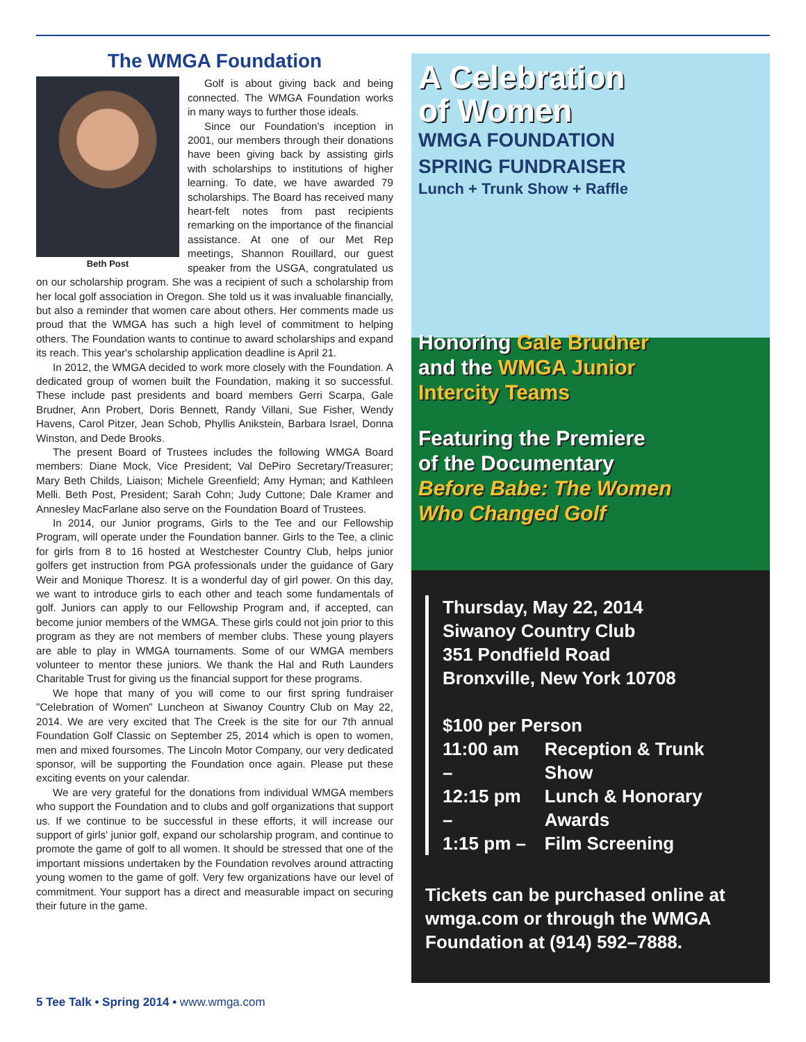The WMGA Foundation
Beth Post
Golf is about giving back and being connected. The WMGA Foundation works in many ways to further those ideals.
Since our Foundation's inception in 2001, our members through their donations have been giving back by assisting girls with scholarships to institutions of higher learning. To date, we have awarded 79 scholarships. The Board has received many heart-felt notes from past recipients remarking on the importance of the financial assistance. At one of our Met Rep meetings, Shannon Rouillard, our guest speaker from the USGA, congratulated us on our scholarship program. She was a recipient of such a scholarship from her local golf association in Oregon. She told us it was invaluable financially, but also a reminder that women care about others. Her comments made us proud that the WMGA has such a high level of commitment to helping others. The Foundation wants to continue to award scholarships and expand its reach. This year's scholarship application deadline is April 21.
In 2012, the WMGA decided to work more closely with the Foundation. A dedicated group of women built the Foundation, making it so successful. These include past presidents and board members Gerri Scarpa, Gale Brudner, Ann Probert, Doris Bennett, Randy Villani, Sue Fisher, Wendy Havens, Carol Pitzer, Jean Schob, Phyllis Anikstein, Barbara Israel, Donna Winston, and Dede Brooks.
The present Board of Trustees includes the following WMGA Board members: Diane Mock, Vice President; Val DePiro Secretary/Treasurer; Mary Beth Childs, Liaison; Michele Greenfield; Amy Hyman; and Kathleen Melli. Beth Post, President; Sarah Cohn; Judy Cuttone; Dale Kramer and Annesley MacFarlane also serve on the Foundation Board of Trustees.
In 2014, our Junior programs, Girls to the Tee and our Fellowship Program, will operate under the Foundation banner. Girls to the Tee, a clinic for girls from 8 to 16 hosted at Westchester Country Club, helps junior golfers get instruction from PGA professionals under the guidance of Gary Weir and Monique Thoresz. It is a wonderful day of girl power. On this day, we want to introduce girls to each other and teach some fundamentals of golf. Juniors can apply to our Fellowship Program and, if accepted, can become junior members of the WMGA. These girls could not join prior to this program as they are not members of member clubs. These young players are able to play in WMGA tournaments. Some of our WMGA members volunteer to mentor these juniors. We thank the Hal and Ruth Launders Charitable Trust for giving us the financial support for these programs.
We hope that many of you will come to our first spring fundraiser "Celebration of Women" Luncheon at Siwanoy Country Club on May 22, 2014. We are very excited that The Creek is the site for our 7th annual Foundation Golf Classic on September 25, 2014 which is open to women, men and mixed foursomes. The Lincoln Motor Company, our very dedicated sponsor, will be supporting the Foundation once again. Please put these exciting events on your calendar.
We are very grateful for the donations from individual WMGA members who support the Foundation and to clubs and golf organizations that support us. If we continue to be successful in these efforts, it will increase our support of girls' junior golf, expand our scholarship program, and continue to promote the game of golf to all women. It should be stressed that one of the important missions undertaken by the Foundation revolves around attracting young women to the game of golf. Very few organizations have our level of commitment. Your support has a direct and measurable impact on securing their future in the game.
A Celebration
of Women
WMGA FOUNDATION
SPRING FUNDRAISER
Lunch + Trunk Show + Raffle
Honoring Gale Brudner
and the WMGA Junior
Intercity Teams
Featuring the Premiere
of the Documentary
Before Babe: The Women
Who Changed Golf
Thursday, May 22, 2014
Siwanoy Country Club
351 Pondfield Road
Bronxville, New York 10708
$100 per Person
| 11:00 am – | Reception & Trunk Show |
| 12:15 pm – | Lunch & Honorary Awards |
| 1:15 pm – | Film Screening |
Tickets can be purchased online at wmga.com or through the WMGA Foundation at (914) 592–7888.
5 Tee Talk • Spring 2014 • www.wmga.com